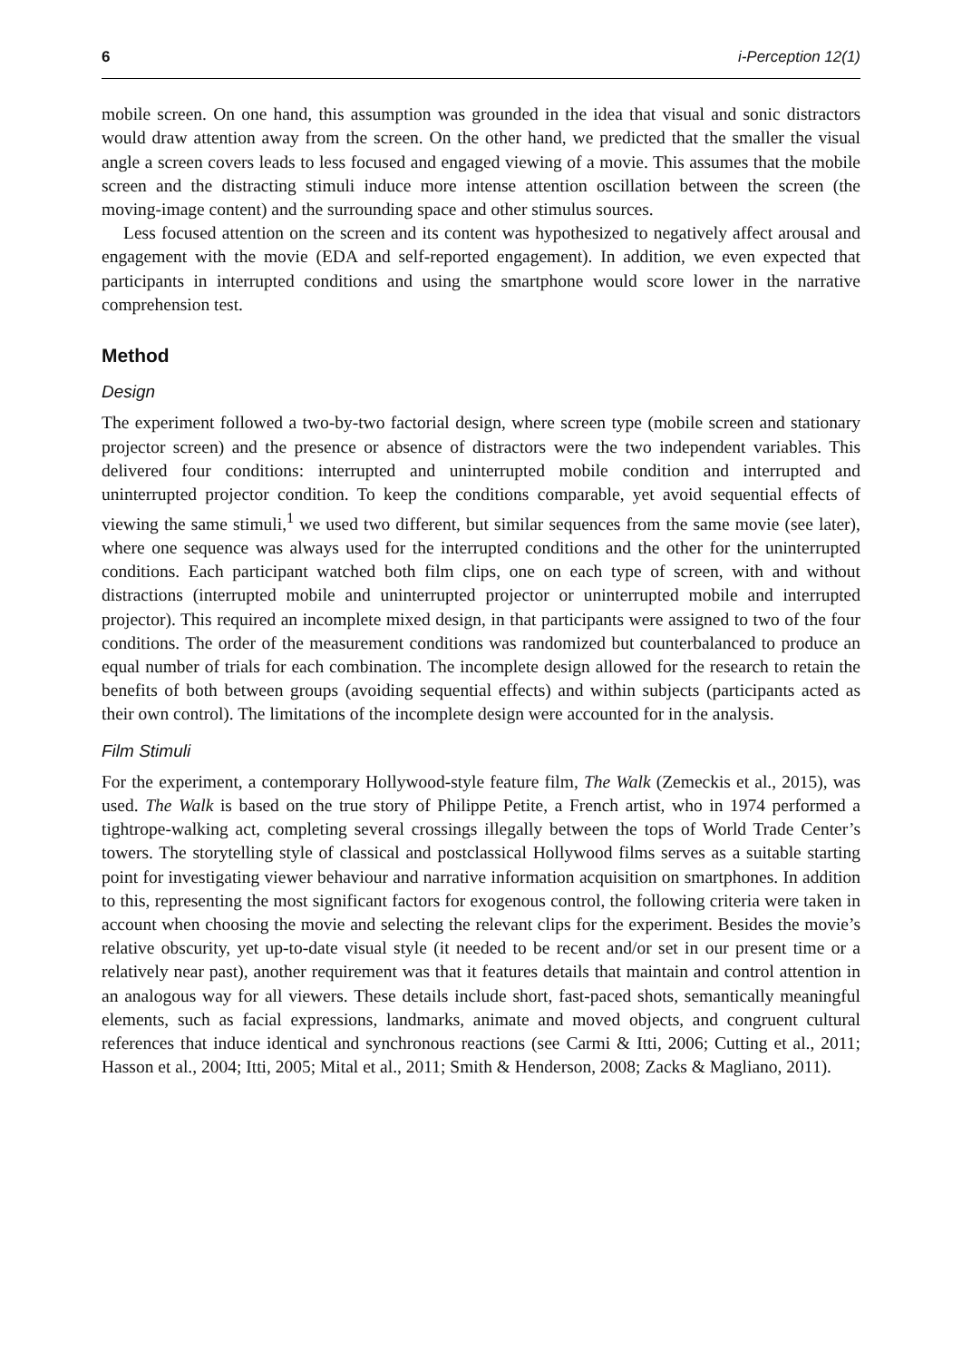6 i-Perception 12(1)
mobile screen. On one hand, this assumption was grounded in the idea that visual and sonic distractors would draw attention away from the screen. On the other hand, we predicted that the smaller the visual angle a screen covers leads to less focused and engaged viewing of a movie. This assumes that the mobile screen and the distracting stimuli induce more intense attention oscillation between the screen (the moving-image content) and the surrounding space and other stimulus sources.
Less focused attention on the screen and its content was hypothesized to negatively affect arousal and engagement with the movie (EDA and self-reported engagement). In addition, we even expected that participants in interrupted conditions and using the smartphone would score lower in the narrative comprehension test.
Method
Design
The experiment followed a two-by-two factorial design, where screen type (mobile screen and stationary projector screen) and the presence or absence of distractors were the two independent variables. This delivered four conditions: interrupted and uninterrupted mobile condition and interrupted and uninterrupted projector condition. To keep the conditions comparable, yet avoid sequential effects of viewing the same stimuli,<sup>1</sup> we used two different, but similar sequences from the same movie (see later), where one sequence was always used for the interrupted conditions and the other for the uninterrupted conditions. Each participant watched both film clips, one on each type of screen, with and without distractions (interrupted mobile and uninterrupted projector or uninterrupted mobile and interrupted projector). This required an incomplete mixed design, in that participants were assigned to two of the four conditions. The order of the measurement conditions was randomized but counterbalanced to produce an equal number of trials for each combination. The incomplete design allowed for the research to retain the benefits of both between groups (avoiding sequential effects) and within subjects (participants acted as their own control). The limitations of the incomplete design were accounted for in the analysis.
Film Stimuli
For the experiment, a contemporary Hollywood-style feature film, The Walk (Zemeckis et al., 2015), was used. The Walk is based on the true story of Philippe Petite, a French artist, who in 1974 performed a tightrope-walking act, completing several crossings illegally between the tops of World Trade Center’s towers. The storytelling style of classical and postclassical Hollywood films serves as a suitable starting point for investigating viewer behaviour and narrative information acquisition on smartphones. In addition to this, representing the most significant factors for exogenous control, the following criteria were taken in account when choosing the movie and selecting the relevant clips for the experiment. Besides the movie’s relative obscurity, yet up-to-date visual style (it needed to be recent and/or set in our present time or a relatively near past), another requirement was that it features details that maintain and control attention in an analogous way for all viewers. These details include short, fast-paced shots, semantically meaningful elements, such as facial expressions, landmarks, animate and moved objects, and congruent cultural references that induce identical and synchronous reactions (see Carmi & Itti, 2006; Cutting et al., 2011; Hasson et al., 2004; Itti, 2005; Mital et al., 2011; Smith & Henderson, 2008; Zacks & Magliano, 2011).